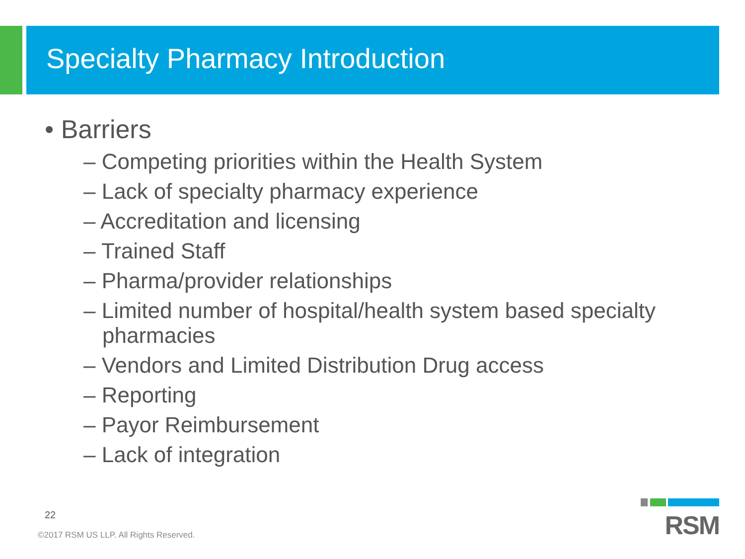Specialty Pharmacy Introduction
• Barriers
– Competing priorities within the Health System
– Lack of specialty pharmacy experience
– Accreditation and licensing
– Trained Staff
– Pharma/provider relationships
– Limited number of hospital/health system based specialty pharmacies
– Vendors and Limited Distribution Drug access
– Reporting
– Payor Reimbursement
– Lack of integration
22
©2017 RSM US LLP. All Rights Reserved.
RSM